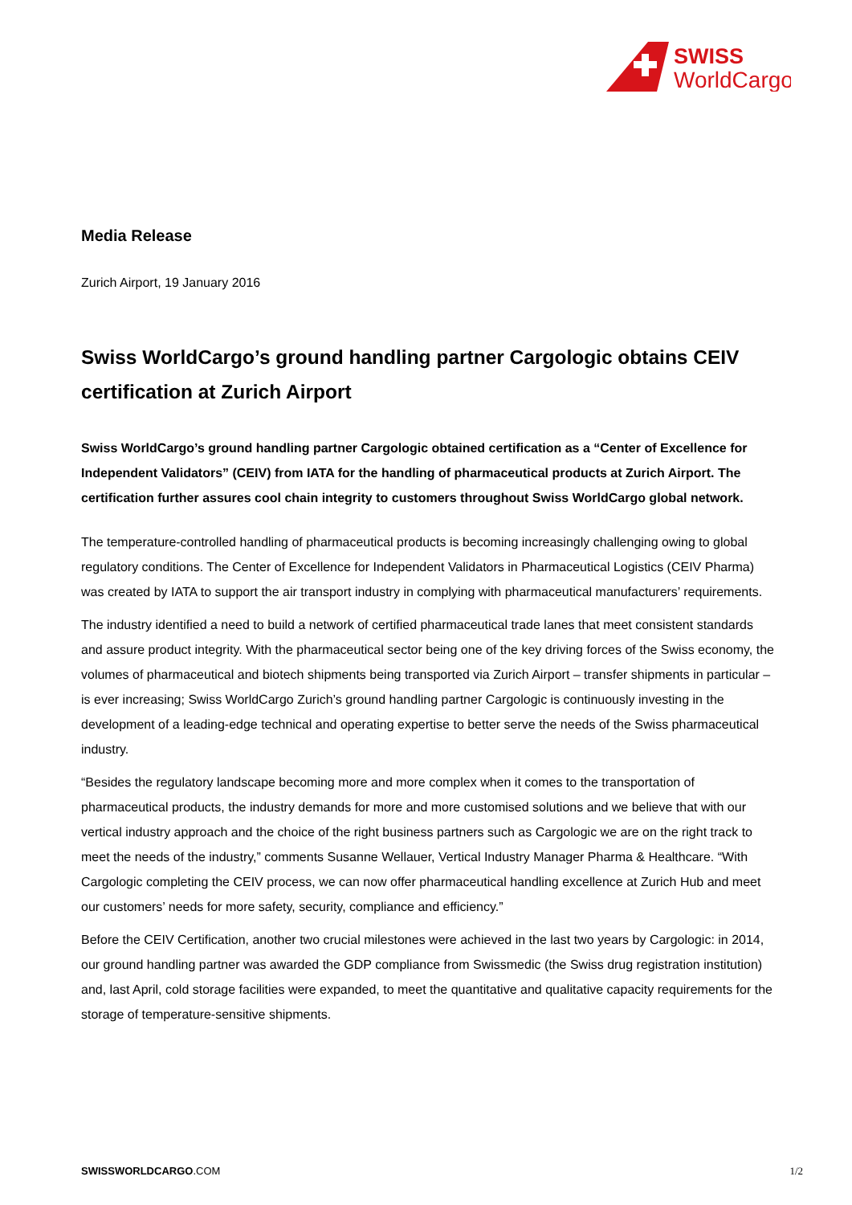SWISS
WorldCargo
Media Release
Zurich Airport, 19 January 2016
Swiss WorldCargo’s ground handling partner Cargologic obtains CEIV certification at Zurich Airport
Swiss WorldCargo’s ground handling partner Cargologic obtained certification as a “Center of Excellence for Independent Validators” (CEIV) from IATA for the handling of pharmaceutical products at Zurich Airport. The certification further assures cool chain integrity to customers throughout Swiss WorldCargo global network.
The temperature-controlled handling of pharmaceutical products is becoming increasingly challenging owing to global regulatory conditions. The Center of Excellence for Independent Validators in Pharmaceutical Logistics (CEIV Pharma) was created by IATA to support the air transport industry in complying with pharmaceutical manufacturers’ requirements.
The industry identified a need to build a network of certified pharmaceutical trade lanes that meet consistent standards and assure product integrity. With the pharmaceutical sector being one of the key driving forces of the Swiss economy, the volumes of pharmaceutical and biotech shipments being transported via Zurich Airport – transfer shipments in particular – is ever increasing; Swiss WorldCargo Zurich’s ground handling partner Cargologic is continuously investing in the development of a leading-edge technical and operating expertise to better serve the needs of the Swiss pharmaceutical industry.
“Besides the regulatory landscape becoming more and more complex when it comes to the transportation of pharmaceutical products, the industry demands for more and more customised solutions and we believe that with our vertical industry approach and the choice of the right business partners such as Cargologic we are on the right track to meet the needs of the industry,” comments Susanne Wellauer, Vertical Industry Manager Pharma & Healthcare. “With Cargologic completing the CEIV process, we can now offer pharmaceutical handling excellence at Zurich Hub and meet our customers’ needs for more safety, security, compliance and efficiency.”
Before the CEIV Certification, another two crucial milestones were achieved in the last two years by Cargologic: in 2014, our ground handling partner was awarded the GDP compliance from Swissmedic (the Swiss drug registration institution) and, last April, cold storage facilities were expanded, to meet the quantitative and qualitative capacity requirements for the storage of temperature-sensitive shipments.
SWISSWORLDCARGO.COM 1/2